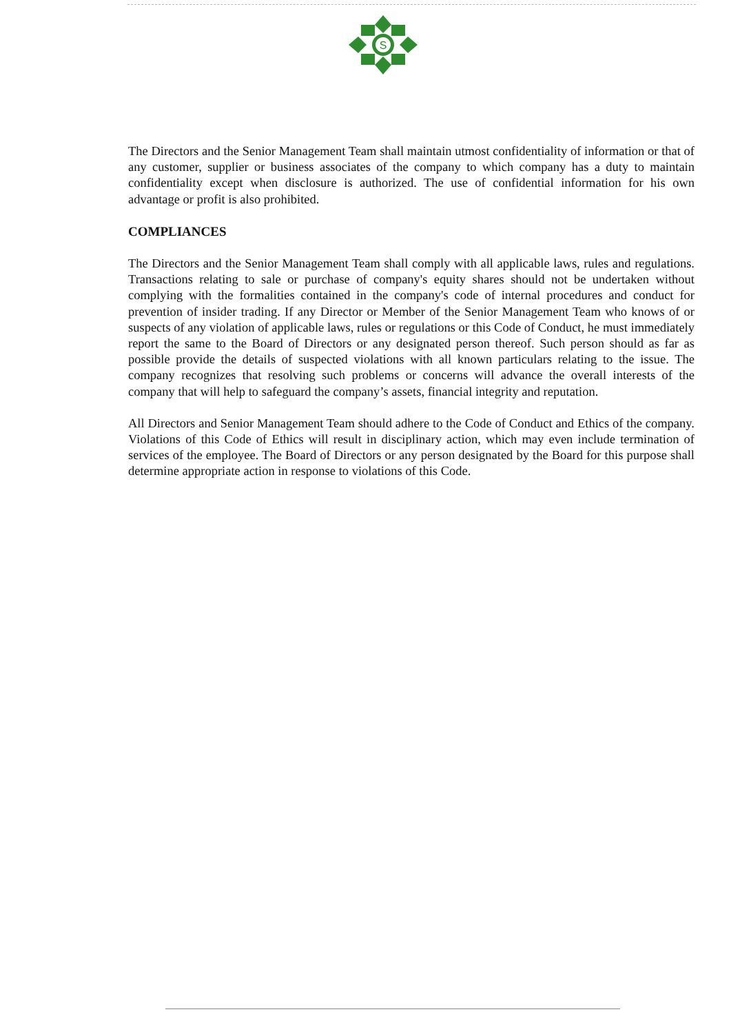S
The Directors and the Senior Management Team shall maintain utmost confidentiality of information or that of any customer, supplier or business associates of the company to which company has a duty to maintain confidentiality except when disclosure is authorized. The use of confidential information for his own advantage or profit is also prohibited.
COMPLIANCES
The Directors and the Senior Management Team shall comply with all applicable laws, rules and regulations. Transactions relating to sale or purchase of company's equity shares should not be undertaken without complying with the formalities contained in the company's code of internal procedures and conduct for prevention of insider trading. If any Director or Member of the Senior Management Team who knows of or suspects of any violation of applicable laws, rules or regulations or this Code of Conduct, he must immediately report the same to the Board of Directors or any designated person thereof. Such person should as far as possible provide the details of suspected violations with all known particulars relating to the issue. The company recognizes that resolving such problems or concerns will advance the overall interests of the company that will help to safeguard the company’s assets, financial integrity and reputation.
All Directors and Senior Management Team should adhere to the Code of Conduct and Ethics of the company. Violations of this Code of Ethics will result in disciplinary action, which may even include termination of services of the employee. The Board of Directors or any person designated by the Board for this purpose shall determine appropriate action in response to violations of this Code.